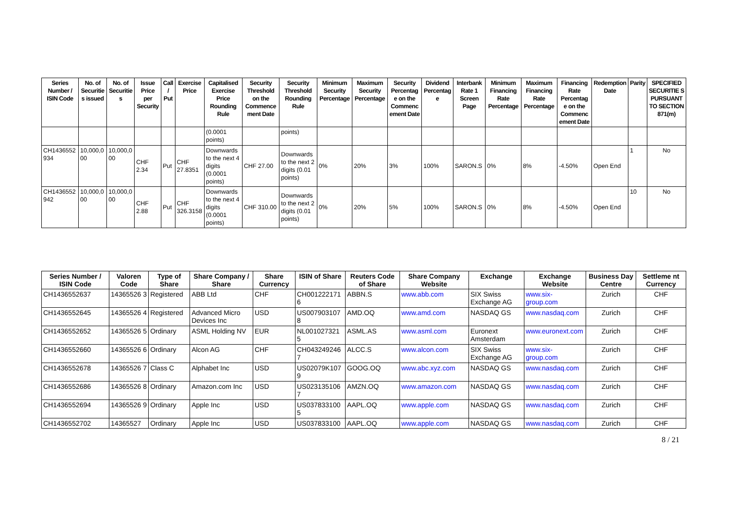| Series Number / ISIN Code | No. of Securitie s issued | No. of Securitie s | Issue Price per Security | Call / Put | Exercise Price | Capitalised Exercise Price Rounding Rule | Security Threshold on the Commence ment Date | Security Threshold Rounding Rule | Minimum Security Percentage | Maximum Security Percentage | Security Percentag e on the Commenc ement Date | Dividend Percentag e | Interbank Rate 1 Screen Page | Minimum Financing Rate Percentage | Maximum Financing Rate Percentage | Financing Rate Percentag e on the Commenc ement Date | Redemption Date | Parity | SPECIFIED SECURITIE S PURSUANT TO SECTION 871(m) |
| --- | --- | --- | --- | --- | --- | --- | --- | --- | --- | --- | --- | --- | --- | --- | --- | --- | --- | --- | --- |
| | | | | | | (0.0001 points) | | points) | | | | | | | | | | | |
| CH1436552 934 | 10,000,0 00 | 10,000,0 00 | CHF 2.34 | Put | CHF 27.8351 | Downwards to the next 4 digits (0.0001 points) | CHF 27.00 | Downwards to the next 2 digits (0.01 points) | 0% | 20% | 3% | 100% | SARON.S | 0% | 8% | -4.50% | Open End | 1 | No |
| CH1436552 942 | 10,000,0 00 | 10,000,0 00 | CHF 2.88 | Put | CHF 326.3158 | Downwards to the next 4 digits (0.0001 points) | CHF 310.00 | Downwards to the next 2 digits (0.01 points) | 0% | 20% | 5% | 100% | SARON.S | 0% | 8% | -4.50% | Open End | 10 | No |
| Series Number / ISIN Code | Valoren Code | Type of Share | Share Company / Share | Share Currency | ISIN of Share | Reuters Code of Share | Share Company Website | Exchange | Exchange Website | Business Day Centre | Settleme nt Currency |
| --- | --- | --- | --- | --- | --- | --- | --- | --- | --- | --- | --- |
| CH1436552637 | 14365526 3 | Registered | ABB Ltd | CHF | CH001222171 6 | ABBN.S | www.abb.com | SIX Swiss Exchange AG | www.six-group.com | Zurich | CHF |
| CH1436552645 | 14365526 4 | Registered | Advanced Micro Devices Inc | USD | US007903107 8 | AMD.OQ | www.amd.com | NASDAQ GS | www.nasdaq.com | Zurich | CHF |
| CH1436552652 | 14365526 5 | Ordinary | ASML Holding NV | EUR | NL001027321 5 | ASML.AS | www.asml.com | Euronext Amsterdam | www.euronext.com | Zurich | CHF |
| CH1436552660 | 14365526 6 | Ordinary | Alcon AG | CHF | CH043249246 7 | ALCC.S | www.alcon.com | SIX Swiss Exchange AG | www.six-group.com | Zurich | CHF |
| CH1436552678 | 14365526 7 | Class C | Alphabet Inc | USD | US02079K107 9 | GOOG.OQ | www.abc.xyz.com | NASDAQ GS | www.nasdaq.com | Zurich | CHF |
| CH1436552686 | 14365526 8 | Ordinary | Amazon.com Inc | USD | US023135106 7 | AMZN.OQ | www.amazon.com | NASDAQ GS | www.nasdaq.com | Zurich | CHF |
| CH1436552694 | 14365526 9 | Ordinary | Apple Inc | USD | US037833100 5 | AAPL.OQ | www.apple.com | NASDAQ GS | www.nasdaq.com | Zurich | CHF |
| CH1436552702 | 14365527 | Ordinary | Apple Inc | USD | US037833100 | AAPL.OQ | www.apple.com | NASDAQ GS | www.nasdaq.com | Zurich | CHF |
8 / 21